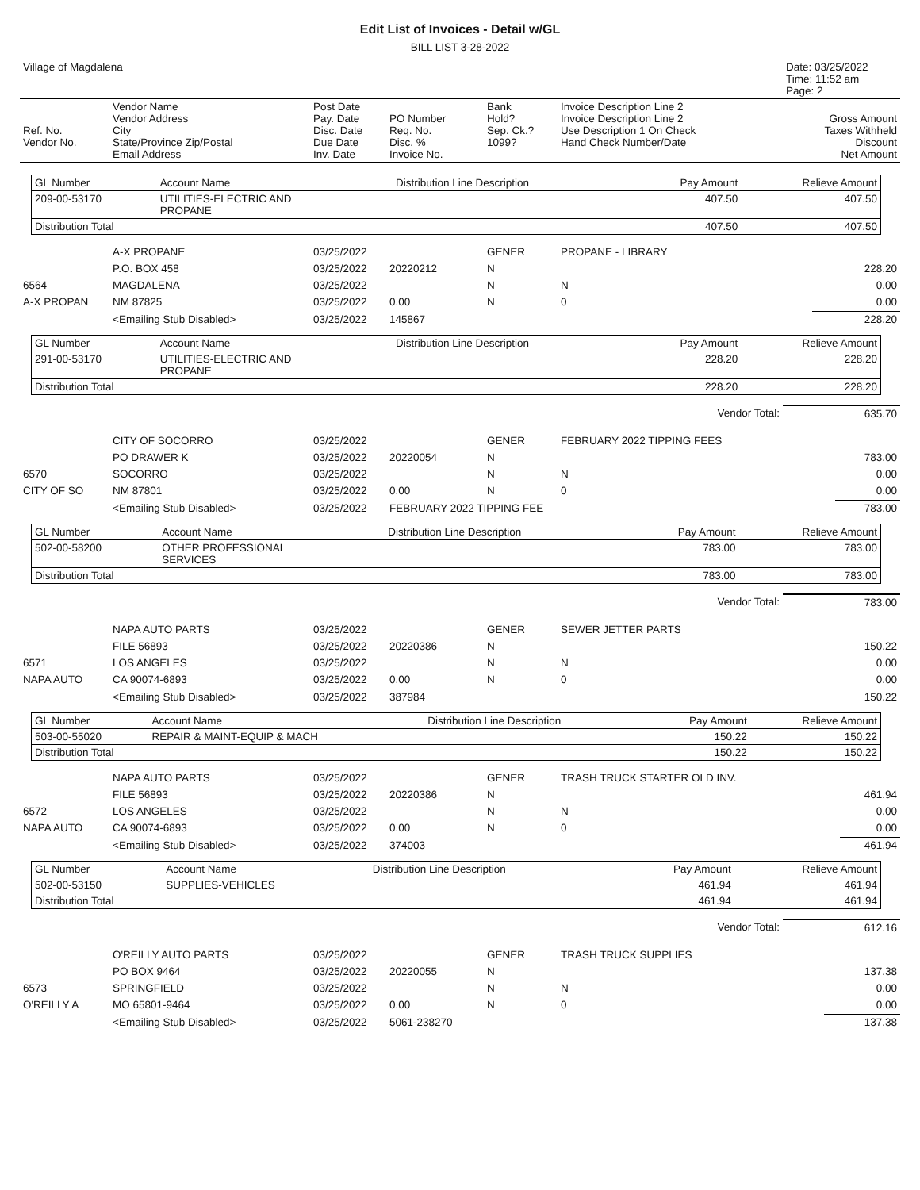Edit List of Invoices - Detail w/GL
BILL LIST 3-28-2022
| Village of Magdalena | Date: 03/25/2022 Time: 11:52 am Page: 2 |
| Ref. No. Vendor No. | Vendor Name Vendor Address City State/Province Zip/Postal Email Address | Post Date Pay. Date Disc. Date Due Date Inv. Date | PO Number Req. No. Disc. % Invoice No. | Bank Hold? Sep. Ck.? 1099? | Invoice Description Line 2 Invoice Description Line 2 Use Description 1 On Check Hand Check Number/Date | Gross Amount Taxes Withheld Discount Net Amount |
| GL Number | Account Name | Distribution Line Description | Pay Amount | Relieve Amount |
| --- | --- | --- | --- | --- |
| 209-00-53170 | UTILITIES-ELECTRIC AND PROPANE | | 407.50 | 407.50 |
| Distribution Total | | | 407.50 | 407.50 |
| | A-X PROPANE | 03/25/2022 | | GENER | PROPANE - LIBRARY | |
| | P.O. BOX 458 | 03/25/2022 | 20220212 | N | | 228.20 |
| 6564 | MAGDALENA | 03/25/2022 | | N | N | 0.00 |
| A-X PROPAN | NM 87825 | 03/25/2022 | 0.00 | N | 0 | 0.00 |
| | <Emailing Stub Disabled> | 03/25/2022 | 145867 | | | 228.20 |
| GL Number | Account Name | Distribution Line Description | Pay Amount | Relieve Amount |
| --- | --- | --- | --- | --- |
| 291-00-53170 | UTILITIES-ELECTRIC AND PROPANE | | 228.20 | 228.20 |
| Distribution Total | | | 228.20 | 228.20 |
| Vendor Total: | 635.70 |
| | CITY OF SOCORRO | 03/25/2022 | | GENER | FEBRUARY 2022 TIPPING FEES | |
| | PO DRAWER K | 03/25/2022 | 20220054 | N | | 783.00 |
| 6570 | SOCORRO | 03/25/2022 | | N | N | 0.00 |
| CITY OF SO | NM 87801 | 03/25/2022 | 0.00 | N | 0 | 0.00 |
| | <Emailing Stub Disabled> | 03/25/2022 | FEBRUARY 2022 TIPPING FEE | | | 783.00 |
| GL Number | Account Name | Distribution Line Description | Pay Amount | Relieve Amount |
| --- | --- | --- | --- | --- |
| 502-00-58200 | OTHER PROFESSIONAL SERVICES | | 783.00 | 783.00 |
| Distribution Total | | | 783.00 | 783.00 |
| Vendor Total: | 783.00 |
| | NAPA AUTO PARTS | 03/25/2022 | | GENER | SEWER JETTER PARTS | |
| | FILE 56893 | 03/25/2022 | 20220386 | N | | 150.22 |
| 6571 | LOS ANGELES | 03/25/2022 | | N | N | 0.00 |
| NAPA AUTO | CA 90074-6893 | 03/25/2022 | 0.00 | N | 0 | 0.00 |
| | <Emailing Stub Disabled> | 03/25/2022 | 387984 | | | 150.22 |
| GL Number | Account Name | Distribution Line Description | Pay Amount | Relieve Amount |
| --- | --- | --- | --- | --- |
| 503-00-55020 | REPAIR & MAINT-EQUIP & MACH | | 150.22 | 150.22 |
| Distribution Total | | | 150.22 | 150.22 |
| | NAPA AUTO PARTS | 03/25/2022 | | GENER | TRASH TRUCK STARTER OLD INV. | |
| | FILE 56893 | 03/25/2022 | 20220386 | N | | 461.94 |
| 6572 | LOS ANGELES | 03/25/2022 | | N | N | 0.00 |
| NAPA AUTO | CA 90074-6893 | 03/25/2022 | 0.00 | N | 0 | 0.00 |
| | <Emailing Stub Disabled> | 03/25/2022 | 374003 | | | 461.94 |
| GL Number | Account Name | Distribution Line Description | Pay Amount | Relieve Amount |
| --- | --- | --- | --- | --- |
| 502-00-53150 | SUPPLIES-VEHICLES | | 461.94 | 461.94 |
| Distribution Total | | | 461.94 | 461.94 |
| Vendor Total: | 612.16 |
| | O'REILLY AUTO PARTS | 03/25/2022 | | GENER | TRASH TRUCK SUPPLIES | |
| | PO BOX 9464 | 03/25/2022 | 20220055 | N | | 137.38 |
| 6573 | SPRINGFIELD | 03/25/2022 | | N | N | 0.00 |
| O'REILLY A | MO 65801-9464 | 03/25/2022 | 0.00 | N | 0 | 0.00 |
| | <Emailing Stub Disabled> | 03/25/2022 | 5061-238270 | | | 137.38 |